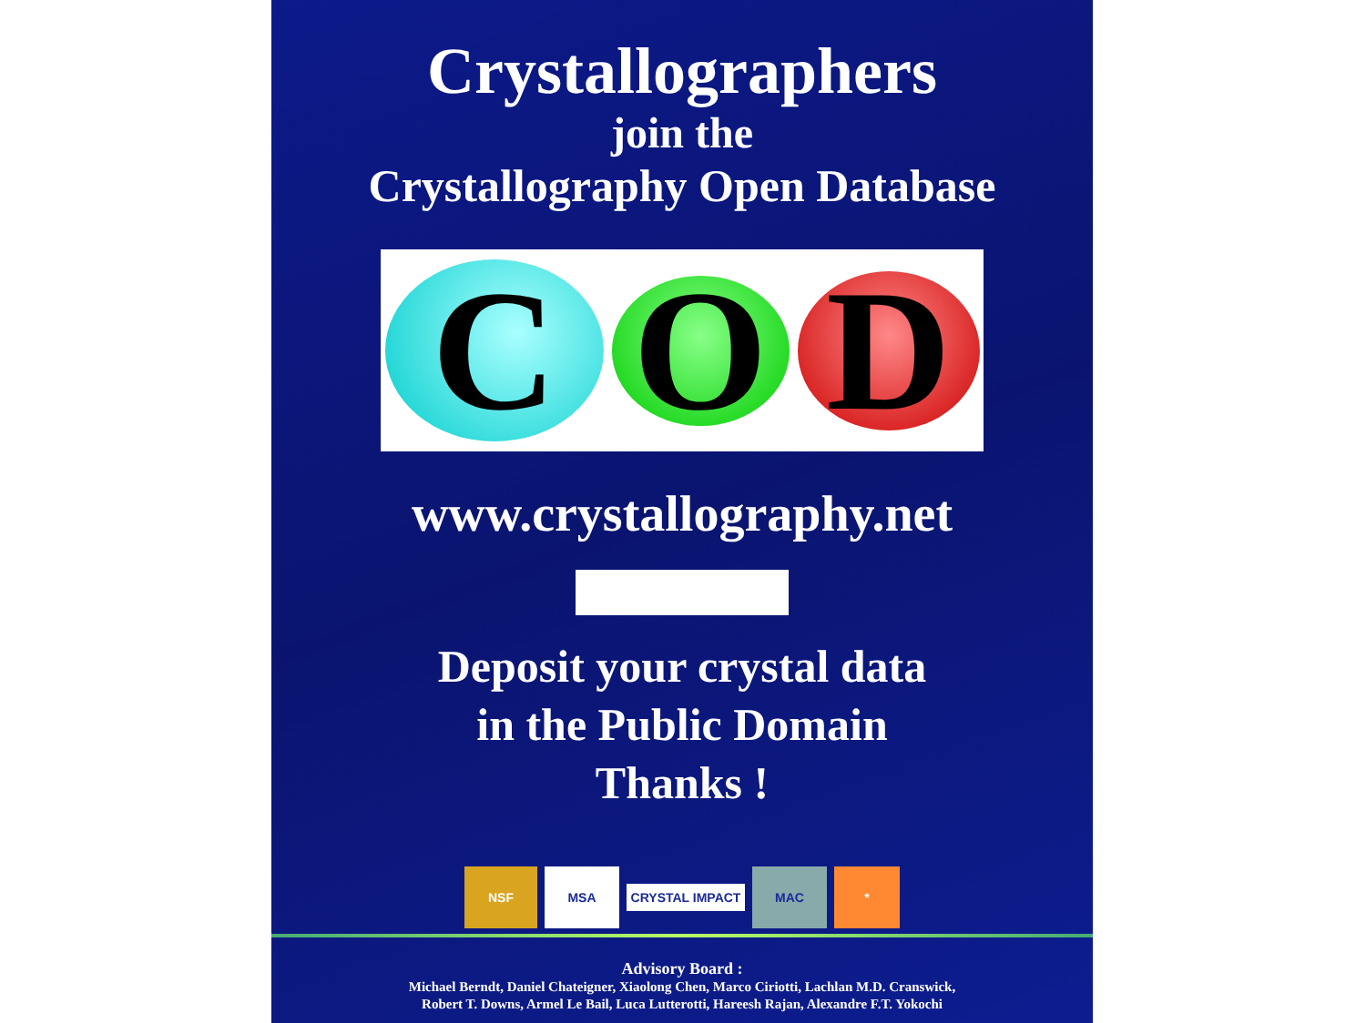Crystallographers
join the
Crystallography Open Database
C
O
D
www.crystallography.net
Deposit your crystal data
in the Public Domain
Thanks !
NSF MSA
CRYSTAL IMPACT
MAC *
Advisory Board :
Michael Berndt, Daniel Chateigner, Xiaolong Chen, Marco Ciriotti, Lachlan M.D. Cranswick,
Robert T. Downs, Armel Le Bail, Luca Lutterotti, Hareesh Rajan, Alexandre F.T. Yokochi